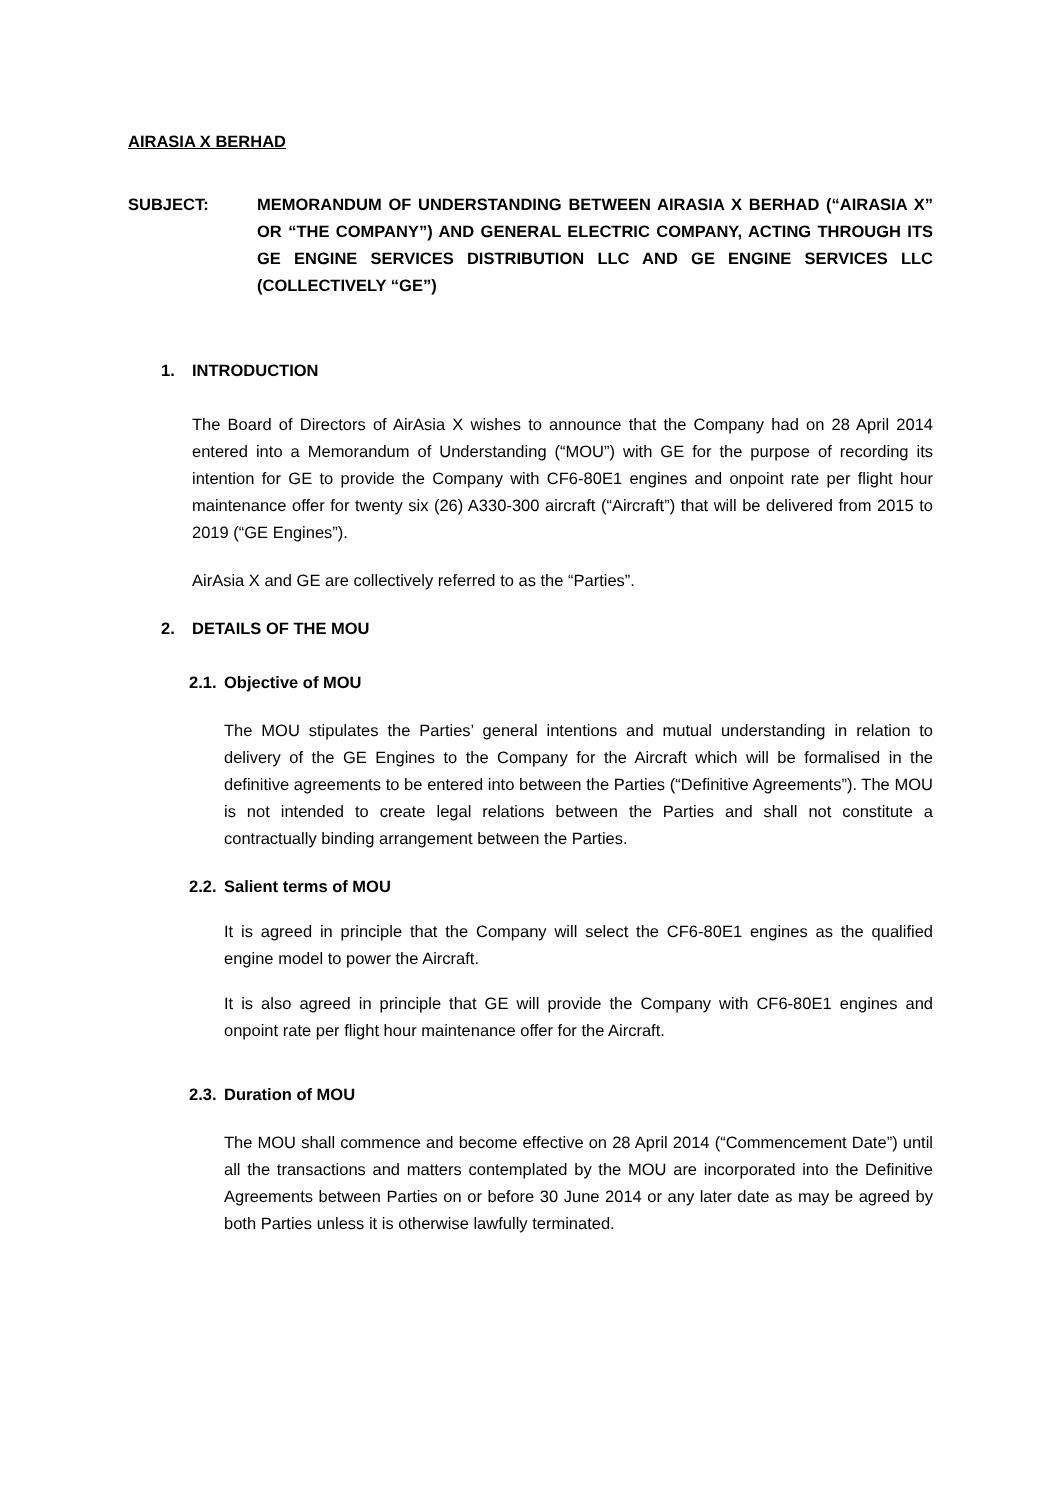AIRASIA X BERHAD
SUBJECT: MEMORANDUM OF UNDERSTANDING BETWEEN AIRASIA X BERHAD (“AIRASIA X” OR “THE COMPANY”) AND GENERAL ELECTRIC COMPANY, ACTING THROUGH ITS GE ENGINE SERVICES DISTRIBUTION LLC AND GE ENGINE SERVICES LLC (COLLECTIVELY “GE”)
1. INTRODUCTION
The Board of Directors of AirAsia X wishes to announce that the Company had on 28 April 2014 entered into a Memorandum of Understanding (“MOU”) with GE for the purpose of recording its intention for GE to provide the Company with CF6-80E1 engines and onpoint rate per flight hour maintenance offer for twenty six (26) A330-300 aircraft (“Aircraft”) that will be delivered from 2015 to 2019 (“GE Engines”).
AirAsia X and GE are collectively referred to as the “Parties”.
2. DETAILS OF THE MOU
2.1. Objective of MOU
The MOU stipulates the Parties’ general intentions and mutual understanding in relation to delivery of the GE Engines to the Company for the Aircraft which will be formalised in the definitive agreements to be entered into between the Parties (“Definitive Agreements”). The MOU is not intended to create legal relations between the Parties and shall not constitute a contractually binding arrangement between the Parties.
2.2. Salient terms of MOU
It is agreed in principle that the Company will select the CF6-80E1 engines as the qualified engine model to power the Aircraft.
It is also agreed in principle that GE will provide the Company with CF6-80E1 engines and onpoint rate per flight hour maintenance offer for the Aircraft.
2.3. Duration of MOU
The MOU shall commence and become effective on 28 April 2014 (“Commencement Date”) until all the transactions and matters contemplated by the MOU are incorporated into the Definitive Agreements between Parties on or before 30 June 2014 or any later date as may be agreed by both Parties unless it is otherwise lawfully terminated.